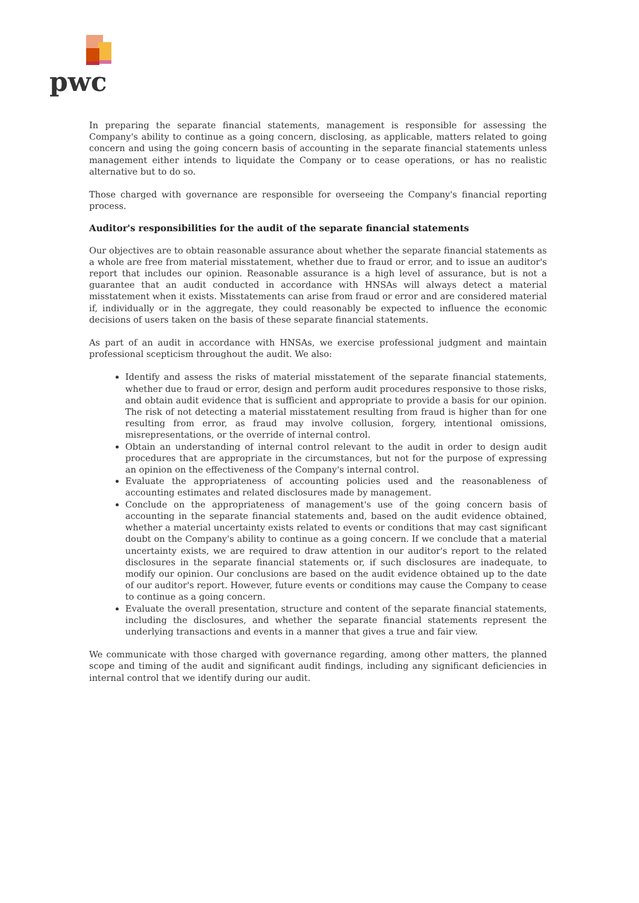pwc
In preparing the separate financial statements, management is responsible for assessing the Company's ability to continue as a going concern, disclosing, as applicable, matters related to going concern and using the going concern basis of accounting in the separate financial statements unless management either intends to liquidate the Company or to cease operations, or has no realistic alternative but to do so.
Those charged with governance are responsible for overseeing the Company's financial reporting process.
Auditor's responsibilities for the audit of the separate financial statements
Our objectives are to obtain reasonable assurance about whether the separate financial statements as a whole are free from material misstatement, whether due to fraud or error, and to issue an auditor's report that includes our opinion. Reasonable assurance is a high level of assurance, but is not a guarantee that an audit conducted in accordance with HNSAs will always detect a material misstatement when it exists. Misstatements can arise from fraud or error and are considered material if, individually or in the aggregate, they could reasonably be expected to influence the economic decisions of users taken on the basis of these separate financial statements.
As part of an audit in accordance with HNSAs, we exercise professional judgment and maintain professional scepticism throughout the audit. We also:
Identify and assess the risks of material misstatement of the separate financial statements, whether due to fraud or error, design and perform audit procedures responsive to those risks, and obtain audit evidence that is sufficient and appropriate to provide a basis for our opinion. The risk of not detecting a material misstatement resulting from fraud is higher than for one resulting from error, as fraud may involve collusion, forgery, intentional omissions, misrepresentations, or the override of internal control.
Obtain an understanding of internal control relevant to the audit in order to design audit procedures that are appropriate in the circumstances, but not for the purpose of expressing an opinion on the effectiveness of the Company's internal control.
Evaluate the appropriateness of accounting policies used and the reasonableness of accounting estimates and related disclosures made by management.
Conclude on the appropriateness of management's use of the going concern basis of accounting in the separate financial statements and, based on the audit evidence obtained, whether a material uncertainty exists related to events or conditions that may cast significant doubt on the Company's ability to continue as a going concern. If we conclude that a material uncertainty exists, we are required to draw attention in our auditor's report to the related disclosures in the separate financial statements or, if such disclosures are inadequate, to modify our opinion. Our conclusions are based on the audit evidence obtained up to the date of our auditor's report. However, future events or conditions may cause the Company to cease to continue as a going concern.
Evaluate the overall presentation, structure and content of the separate financial statements, including the disclosures, and whether the separate financial statements represent the underlying transactions and events in a manner that gives a true and fair view.
We communicate with those charged with governance regarding, among other matters, the planned scope and timing of the audit and significant audit findings, including any significant deficiencies in internal control that we identify during our audit.